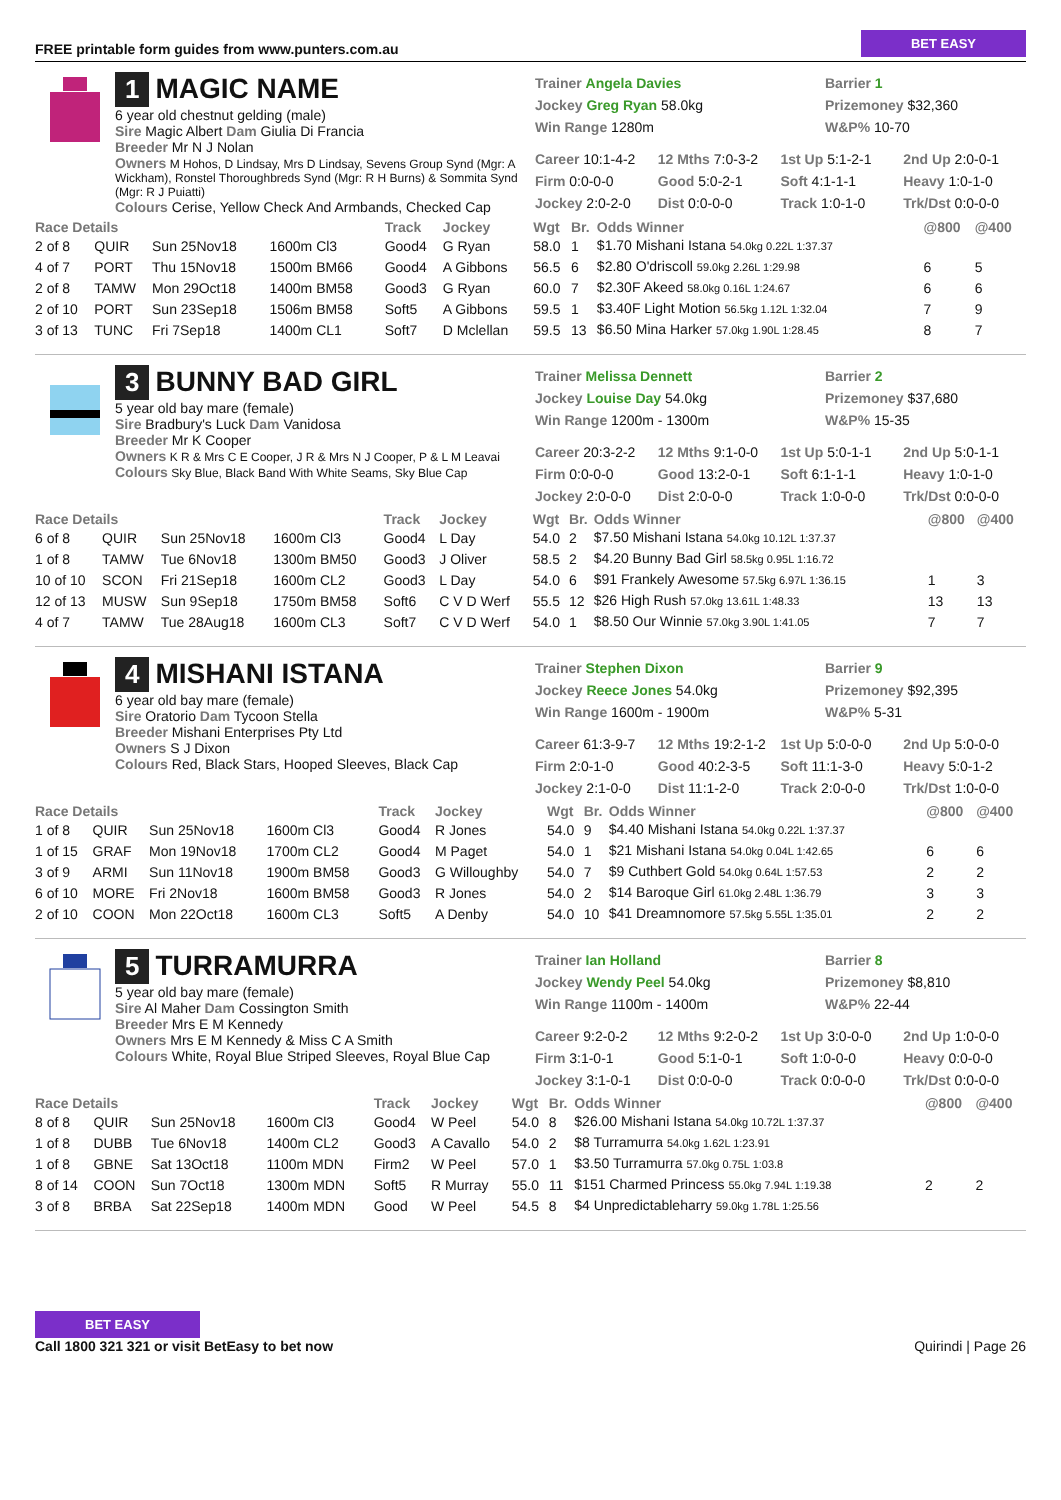FREE printable form guides from www.punters.com.au BET EASY
1 MAGIC NAME
6 year old chestnut gelding (male)
Sire Magic Albert Dam Giulia Di Francia
Breeder Mr N J Nolan
Owners M Hohos, D Lindsay, Mrs D Lindsay, Sevens Group Synd (Mgr: A Wickham), Ronstel Thoroughbreds Synd (Mgr: R H Burns) & Sommita Synd (Mgr: R J Puiatti)
Colours Cerise, Yellow Check And Armbands, Checked Cap
Trainer Angela Davies
Barrier 1
Jockey Greg Ryan 58.0kg
Prizemoney $32,360
Win Range 1280m
W&P% 10-70
Career 10:1-4-2
12 Mths 7:0-3-2
1st Up 5:1-2-1
2nd Up 2:0-0-1
Firm 0:0-0-0
Good 5:0-2-1
Soft 4:1-1-1
Heavy 1:0-1-0
Jockey 2:0-2-0
Dist 0:0-0-0
Track 1:0-1-0
Trk/Dst 0:0-0-0
| Race Details | | | | Track | Jockey | Wgt | Br. | Odds Winner | @800 | @400 |
| --- | --- | --- | --- | --- | --- | --- | --- | --- | --- | --- |
| 2 of 8 | QUIR | Sun 25Nov18 | 1600m Cl3 | Good4 | G Ryan | 58.0 | 1 | $1.70 Mishani Istana 54.0kg 0.22L 1:37.37 | | |
| 4 of 7 | PORT | Thu 15Nov18 | 1500m BM66 | Good4 | A Gibbons | 56.5 | 6 | $2.80 O'driscoll 59.0kg 2.26L 1:29.98 | 6 | 5 |
| 2 of 8 | TAMW | Mon 29Oct18 | 1400m BM58 | Good3 | G Ryan | 60.0 | 7 | $2.30F Akeed 58.0kg 0.16L 1:24.67 | 6 | 6 |
| 2 of 10 | PORT | Sun 23Sep18 | 1506m BM58 | Soft5 | A Gibbons | 59.5 | 1 | $3.40F Light Motion 56.5kg 1.12L 1:32.04 | 7 | 9 |
| 3 of 13 | TUNC | Fri 7Sep18 | 1400m CL1 | Soft7 | D Mclellan | 59.5 | 13 | $6.50 Mina Harker 57.0kg 1.90L 1:28.45 | 8 | 7 |
3 BUNNY BAD GIRL
5 year old bay mare (female)
Sire Bradbury's Luck Dam Vanidosa
Breeder Mr K Cooper
Owners K R & Mrs C E Cooper, J R & Mrs N J Cooper, P & L M Leavai
Colours Sky Blue, Black Band With White Seams, Sky Blue Cap
Trainer Melissa Dennett
Barrier 2
Jockey Louise Day 54.0kg
Prizemoney $37,680
Win Range 1200m - 1300m
W&P% 15-35
Career 20:3-2-2
12 Mths 9:1-0-0
1st Up 5:0-1-1
2nd Up 5:0-1-1
Firm 0:0-0-0
Good 13:2-0-1
Soft 6:1-1-1
Heavy 1:0-1-0
Jockey 2:0-0-0
Dist 2:0-0-0
Track 1:0-0-0
Trk/Dst 0:0-0-0
| Race Details | | | | Track | Jockey | Wgt | Br. | Odds Winner | @800 | @400 |
| --- | --- | --- | --- | --- | --- | --- | --- | --- | --- | --- |
| 6 of 8 | QUIR | Sun 25Nov18 | 1600m Cl3 | Good4 | L Day | 54.0 | 2 | $7.50 Mishani Istana 54.0kg 10.12L 1:37.37 | | |
| 1 of 8 | TAMW | Tue 6Nov18 | 1300m BM50 | Good3 | J Oliver | 58.5 | 2 | $4.20 Bunny Bad Girl 58.5kg 0.95L 1:16.72 | | |
| 10 of 10 | SCON | Fri 21Sep18 | 1600m CL2 | Good3 | L Day | 54.0 | 6 | $91 Frankely Awesome 57.5kg 6.97L 1:36.15 | 1 | 3 |
| 12 of 13 | MUSW | Sun 9Sep18 | 1750m BM58 | Soft6 | C V D Werf | 55.5 | 12 | $26 High Rush 57.0kg 13.61L 1:48.33 | 13 | 13 |
| 4 of 7 | TAMW | Tue 28Aug18 | 1600m CL3 | Soft7 | C V D Werf | 54.0 | 1 | $8.50 Our Winnie 57.0kg 3.90L 1:41.05 | 7 | 7 |
4 MISHANI ISTANA
6 year old bay mare (female)
Sire Oratorio Dam Tycoon Stella
Breeder Mishani Enterprises Pty Ltd
Owners S J Dixon
Colours Red, Black Stars, Hooped Sleeves, Black Cap
Trainer Stephen Dixon
Barrier 9
Jockey Reece Jones 54.0kg
Prizemoney $92,395
Win Range 1600m - 1900m
W&P% 5-31
Career 61:3-9-7
12 Mths 19:2-1-2
1st Up 5:0-0-0
2nd Up 5:0-0-0
Firm 2:0-1-0
Good 40:2-3-5
Soft 11:1-3-0
Heavy 5:0-1-2
Jockey 2:1-0-0
Dist 11:1-2-0
Track 2:0-0-0
Trk/Dst 1:0-0-0
| Race Details | | | | Track | Jockey | Wgt | Br. | Odds Winner | @800 | @400 |
| --- | --- | --- | --- | --- | --- | --- | --- | --- | --- | --- |
| 1 of 8 | QUIR | Sun 25Nov18 | 1600m Cl3 | Good4 | R Jones | 54.0 | 9 | $4.40 Mishani Istana 54.0kg 0.22L 1:37.37 | | |
| 1 of 15 | GRAF | Mon 19Nov18 | 1700m CL2 | Good4 | M Paget | 54.0 | 1 | $21 Mishani Istana 54.0kg 0.04L 1:42.65 | 6 | 6 |
| 3 of 9 | ARMI | Sun 11Nov18 | 1900m BM58 | Good3 | G Willoughby | 54.0 | 7 | $9 Cuthbert Gold 54.0kg 0.64L 1:57.53 | 2 | 2 |
| 6 of 10 | MORE | Fri 2Nov18 | 1600m BM58 | Good3 | R Jones | 54.0 | 2 | $14 Baroque Girl 61.0kg 2.48L 1:36.79 | 3 | 3 |
| 2 of 10 | COON | Mon 22Oct18 | 1600m CL3 | Soft5 | A Denby | 54.0 | 10 | $41 Dreamnomore 57.5kg 5.55L 1:35.01 | 2 | 2 |
5 TURRAMURRA
5 year old bay mare (female)
Sire Al Maher Dam Cossington Smith
Breeder Mrs E M Kennedy
Owners Mrs E M Kennedy & Miss C A Smith
Colours White, Royal Blue Striped Sleeves, Royal Blue Cap
Trainer Ian Holland
Barrier 8
Jockey Wendy Peel 54.0kg
Prizemoney $8,810
Win Range 1100m - 1400m
W&P% 22-44
Career 9:2-0-2
12 Mths 9:2-0-2
1st Up 3:0-0-0
2nd Up 1:0-0-0
Firm 3:1-0-1
Good 5:1-0-1
Soft 1:0-0-0
Heavy 0:0-0-0
Jockey 3:1-0-1
Dist 0:0-0-0
Track 0:0-0-0
Trk/Dst 0:0-0-0
| Race Details | | | | Track | Jockey | Wgt | Br. | Odds Winner | @800 | @400 |
| --- | --- | --- | --- | --- | --- | --- | --- | --- | --- | --- |
| 8 of 8 | QUIR | Sun 25Nov18 | 1600m Cl3 | Good4 | W Peel | 54.0 | 8 | $26.00 Mishani Istana 54.0kg 10.72L 1:37.37 | | |
| 1 of 8 | DUBB | Tue 6Nov18 | 1400m CL2 | Good3 | A Cavallo | 54.0 | 2 | $8 Turramurra 54.0kg 1.62L 1:23.91 | | |
| 1 of 8 | GBNE | Sat 13Oct18 | 1100m MDN | Firm2 | W Peel | 57.0 | 1 | $3.50 Turramurra 57.0kg 0.75L 1:03.8 | | |
| 8 of 14 | COON | Sun 7Oct18 | 1300m MDN | Soft5 | R Murray | 55.0 | 11 | $151 Charmed Princess 55.0kg 7.94L 1:19.38 | 2 | 2 |
| 3 of 8 | BRBA | Sat 22Sep18 | 1400m MDN | Good | W Peel | 54.5 | 8 | $4 Unpredictableharry 59.0kg 1.78L 1:25.56 | | |
BET EASY
Call 1800 321 321 or visit BetEasy to bet now
Quirindi | Page 26